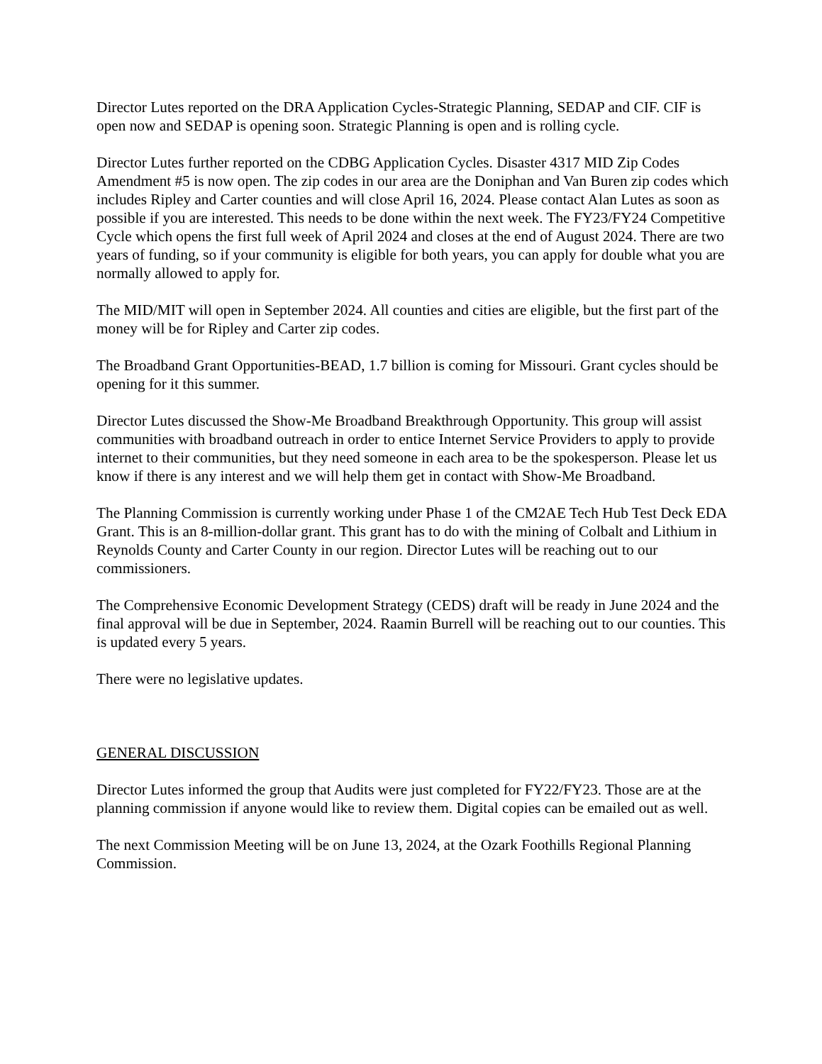Director Lutes reported on the DRA Application Cycles-Strategic Planning, SEDAP and CIF. CIF is open now and SEDAP is opening soon. Strategic Planning is open and is rolling cycle.
Director Lutes further reported on the CDBG Application Cycles. Disaster 4317 MID Zip Codes Amendment #5 is now open. The zip codes in our area are the Doniphan and Van Buren zip codes which includes Ripley and Carter counties and will close April 16, 2024. Please contact Alan Lutes as soon as possible if you are interested. This needs to be done within the next week. The FY23/FY24 Competitive Cycle which opens the first full week of April 2024 and closes at the end of August 2024. There are two years of funding, so if your community is eligible for both years, you can apply for double what you are normally allowed to apply for.
The MID/MIT will open in September 2024. All counties and cities are eligible, but the first part of the money will be for Ripley and Carter zip codes.
The Broadband Grant Opportunities-BEAD, 1.7 billion is coming for Missouri. Grant cycles should be opening for it this summer.
Director Lutes discussed the Show-Me Broadband Breakthrough Opportunity. This group will assist communities with broadband outreach in order to entice Internet Service Providers to apply to provide internet to their communities, but they need someone in each area to be the spokesperson. Please let us know if there is any interest and we will help them get in contact with Show-Me Broadband.
The Planning Commission is currently working under Phase 1 of the CM2AE Tech Hub Test Deck EDA Grant. This is an 8-million-dollar grant. This grant has to do with the mining of Colbalt and Lithium in Reynolds County and Carter County in our region. Director Lutes will be reaching out to our commissioners.
The Comprehensive Economic Development Strategy (CEDS) draft will be ready in June 2024 and the final approval will be due in September, 2024. Raamin Burrell will be reaching out to our counties. This is updated every 5 years.
There were no legislative updates.
GENERAL DISCUSSION
Director Lutes informed the group that Audits were just completed for FY22/FY23. Those are at the planning commission if anyone would like to review them. Digital copies can be emailed out as well.
The next Commission Meeting will be on June 13, 2024, at the Ozark Foothills Regional Planning Commission.